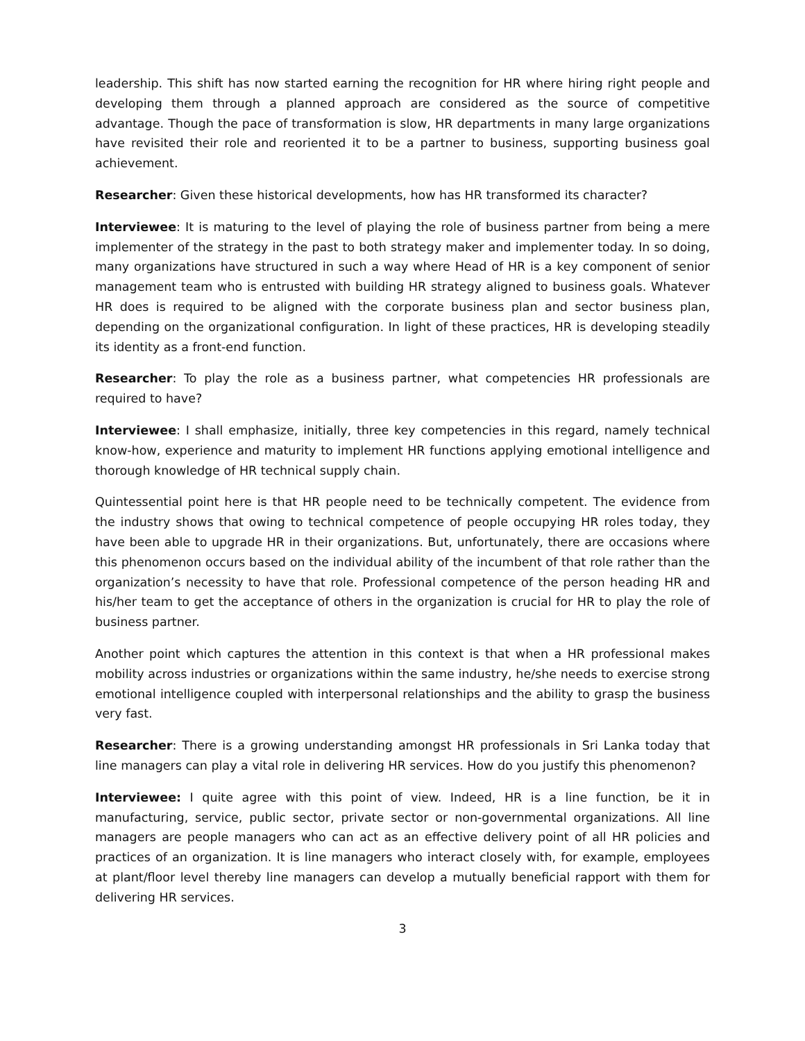leadership. This shift has now started earning the recognition for HR where hiring right people and developing them through a planned approach are considered as the source of competitive advantage. Though the pace of transformation is slow, HR departments in many large organizations have revisited their role and reoriented it to be a partner to business, supporting business goal achievement.
Researcher: Given these historical developments, how has HR transformed its character?
Interviewee: It is maturing to the level of playing the role of business partner from being a mere implementer of the strategy in the past to both strategy maker and implementer today. In so doing, many organizations have structured in such a way where Head of HR is a key component of senior management team who is entrusted with building HR strategy aligned to business goals. Whatever HR does is required to be aligned with the corporate business plan and sector business plan, depending on the organizational configuration. In light of these practices, HR is developing steadily its identity as a front-end function.
Researcher: To play the role as a business partner, what competencies HR professionals are required to have?
Interviewee: I shall emphasize, initially, three key competencies in this regard, namely technical know-how, experience and maturity to implement HR functions applying emotional intelligence and thorough knowledge of HR technical supply chain.
Quintessential point here is that HR people need to be technically competent. The evidence from the industry shows that owing to technical competence of people occupying HR roles today, they have been able to upgrade HR in their organizations. But, unfortunately, there are occasions where this phenomenon occurs based on the individual ability of the incumbent of that role rather than the organization’s necessity to have that role. Professional competence of the person heading HR and his/her team to get the acceptance of others in the organization is crucial for HR to play the role of business partner.
Another point which captures the attention in this context is that when a HR professional makes mobility across industries or organizations within the same industry, he/she needs to exercise strong emotional intelligence coupled with interpersonal relationships and the ability to grasp the business very fast.
Researcher: There is a growing understanding amongst HR professionals in Sri Lanka today that line managers can play a vital role in delivering HR services. How do you justify this phenomenon?
Interviewee: I quite agree with this point of view. Indeed, HR is a line function, be it in manufacturing, service, public sector, private sector or non-governmental organizations. All line managers are people managers who can act as an effective delivery point of all HR policies and practices of an organization. It is line managers who interact closely with, for example, employees at plant/floor level thereby line managers can develop a mutually beneficial rapport with them for delivering HR services.
3